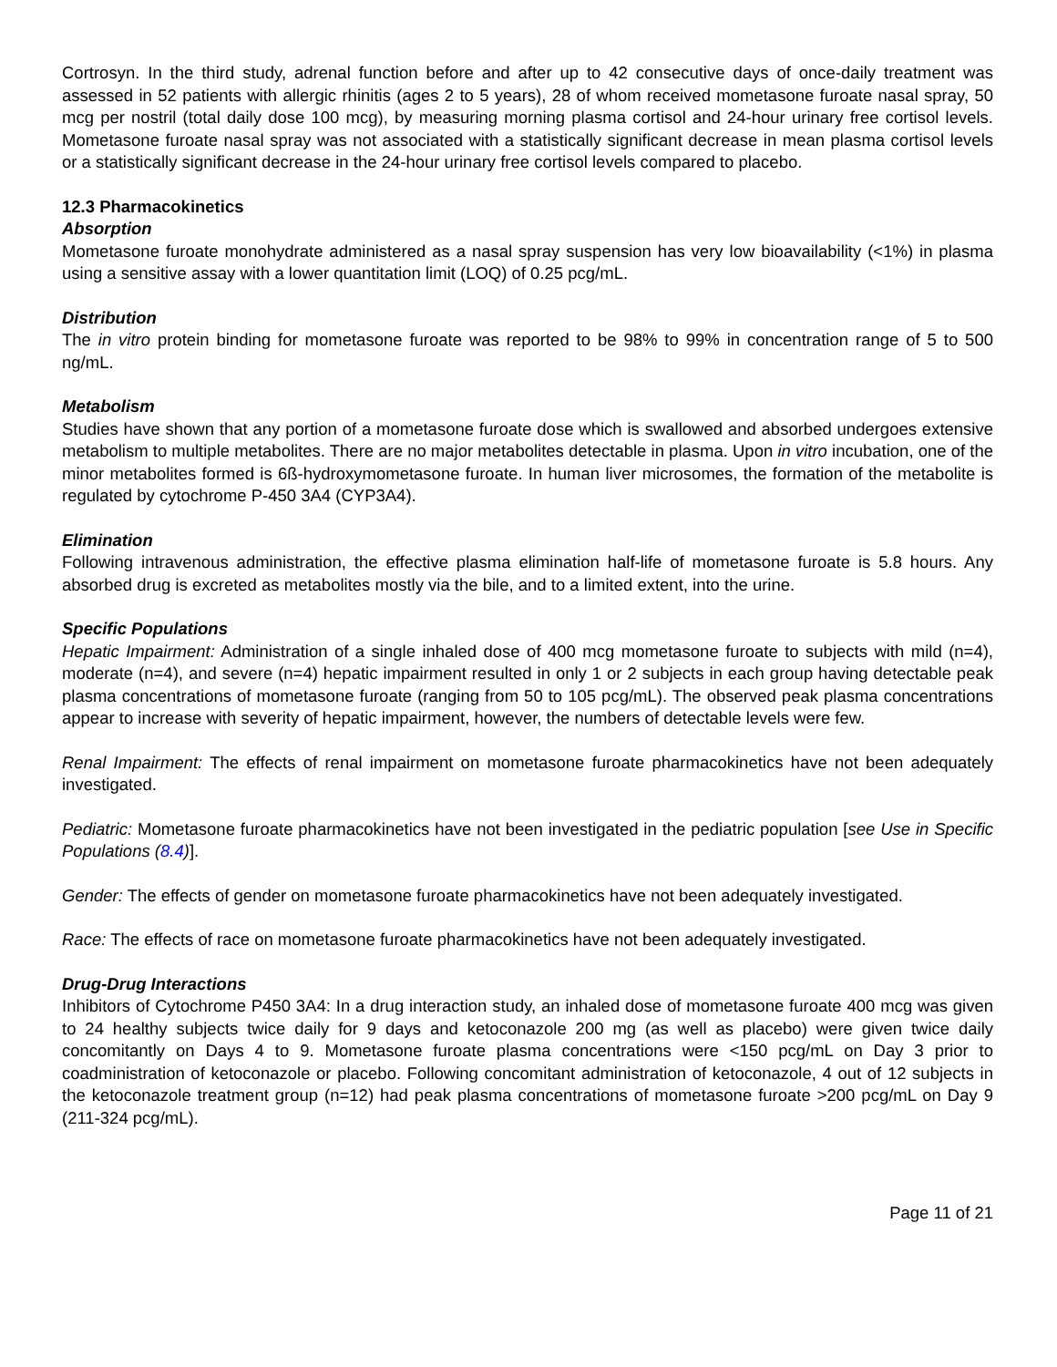Cortrosyn. In the third study, adrenal function before and after up to 42 consecutive days of once-daily treatment was assessed in 52 patients with allergic rhinitis (ages 2 to 5 years), 28 of whom received mometasone furoate nasal spray, 50 mcg per nostril (total daily dose 100 mcg), by measuring morning plasma cortisol and 24-hour urinary free cortisol levels. Mometasone furoate nasal spray was not associated with a statistically significant decrease in mean plasma cortisol levels or a statistically significant decrease in the 24-hour urinary free cortisol levels compared to placebo.
12.3 Pharmacokinetics
Absorption
Mometasone furoate monohydrate administered as a nasal spray suspension has very low bioavailability (<1%) in plasma using a sensitive assay with a lower quantitation limit (LOQ) of 0.25 pcg/mL.
Distribution
The in vitro protein binding for mometasone furoate was reported to be 98% to 99% in concentration range of 5 to 500 ng/mL.
Metabolism
Studies have shown that any portion of a mometasone furoate dose which is swallowed and absorbed undergoes extensive metabolism to multiple metabolites. There are no major metabolites detectable in plasma. Upon in vitro incubation, one of the minor metabolites formed is 6ß-hydroxymometasone furoate. In human liver microsomes, the formation of the metabolite is regulated by cytochrome P-450 3A4 (CYP3A4).
Elimination
Following intravenous administration, the effective plasma elimination half-life of mometasone furoate is 5.8 hours. Any absorbed drug is excreted as metabolites mostly via the bile, and to a limited extent, into the urine.
Specific Populations
Hepatic Impairment: Administration of a single inhaled dose of 400 mcg mometasone furoate to subjects with mild (n=4), moderate (n=4), and severe (n=4) hepatic impairment resulted in only 1 or 2 subjects in each group having detectable peak plasma concentrations of mometasone furoate (ranging from 50 to 105 pcg/mL). The observed peak plasma concentrations appear to increase with severity of hepatic impairment, however, the numbers of detectable levels were few.
Renal Impairment: The effects of renal impairment on mometasone furoate pharmacokinetics have not been adequately investigated.
Pediatric: Mometasone furoate pharmacokinetics have not been investigated in the pediatric population [see Use in Specific Populations (8.4)].
Gender: The effects of gender on mometasone furoate pharmacokinetics have not been adequately investigated.
Race: The effects of race on mometasone furoate pharmacokinetics have not been adequately investigated.
Drug-Drug Interactions
Inhibitors of Cytochrome P450 3A4: In a drug interaction study, an inhaled dose of mometasone furoate 400 mcg was given to 24 healthy subjects twice daily for 9 days and ketoconazole 200 mg (as well as placebo) were given twice daily concomitantly on Days 4 to 9. Mometasone furoate plasma concentrations were <150 pcg/mL on Day 3 prior to coadministration of ketoconazole or placebo. Following concomitant administration of ketoconazole, 4 out of 12 subjects in the ketoconazole treatment group (n=12) had peak plasma concentrations of mometasone furoate >200 pcg/mL on Day 9 (211-324 pcg/mL).
Page 11 of 21